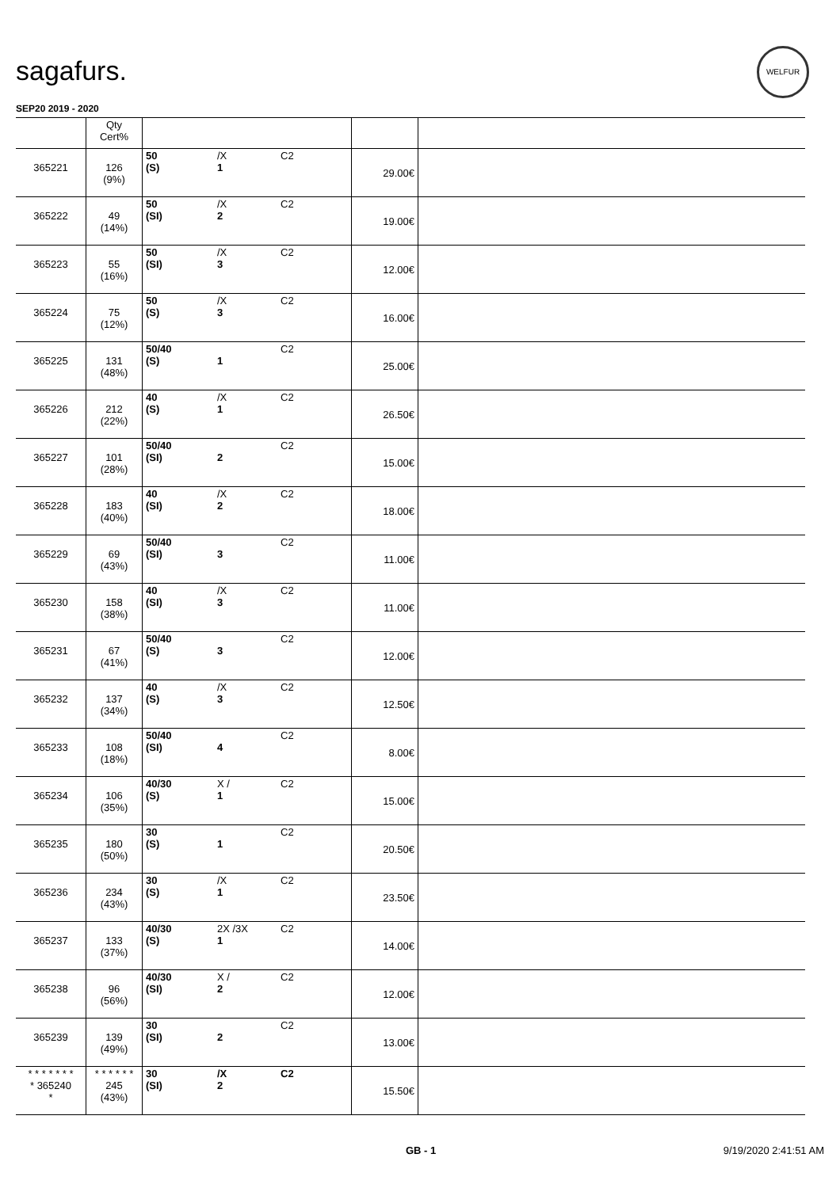sagafurs.
WELFUR
SEP20 2019 - 2020
| | Qty Cert% | | | |
| --- | --- | --- | --- | --- |
| 365221 | 126 (9%) | 50 /X C2 (S) 1 | 29.00€ | |
| 365222 | 49 (14%) | 50 /X C2 (SI) 2 | 19.00€ | |
| 365223 | 55 (16%) | 50 /X C2 (SI) 3 | 12.00€ | |
| 365224 | 75 (12%) | 50 /X C2 (S) 3 | 16.00€ | |
| 365225 | 131 (48%) | 50/40 C2 (S) 1 | 25.00€ | |
| 365226 | 212 (22%) | 40 /X C2 (S) 1 | 26.50€ | |
| 365227 | 101 (28%) | 50/40 C2 (SI) 2 | 15.00€ | |
| 365228 | 183 (40%) | 40 /X C2 (SI) 2 | 18.00€ | |
| 365229 | 69 (43%) | 50/40 C2 (SI) 3 | 11.00€ | |
| 365230 | 158 (38%) | 40 /X C2 (SI) 3 | 11.00€ | |
| 365231 | 67 (41%) | 50/40 C2 (S) 3 | 12.00€ | |
| 365232 | 137 (34%) | 40 /X C2 (S) 3 | 12.50€ | |
| 365233 | 108 (18%) | 50/40 C2 (SI) 4 | 8.00€ | |
| 365234 | 106 (35%) | 40/30 X / C2 (S) 1 | 15.00€ | |
| 365235 | 180 (50%) | 30 C2 (S) 1 | 20.50€ | |
| 365236 | 234 (43%) | 30 /X C2 (S) 1 | 23.50€ | |
| 365237 | 133 (37%) | 40/30 2X /3X C2 (S) 1 | 14.00€ | |
| 365238 | 96 (56%) | 40/30 X / C2 (SI) 2 | 12.00€ | |
| 365239 | 139 (49%) | 30 C2 (SI) 2 | 13.00€ | |
| * * * * * * * * 365240 * | * * * * * * 245 (43%) | 30 /X C2 (SI) 2 | 15.50€ | |
GB - 1 9/19/2020 2:41:51 AM